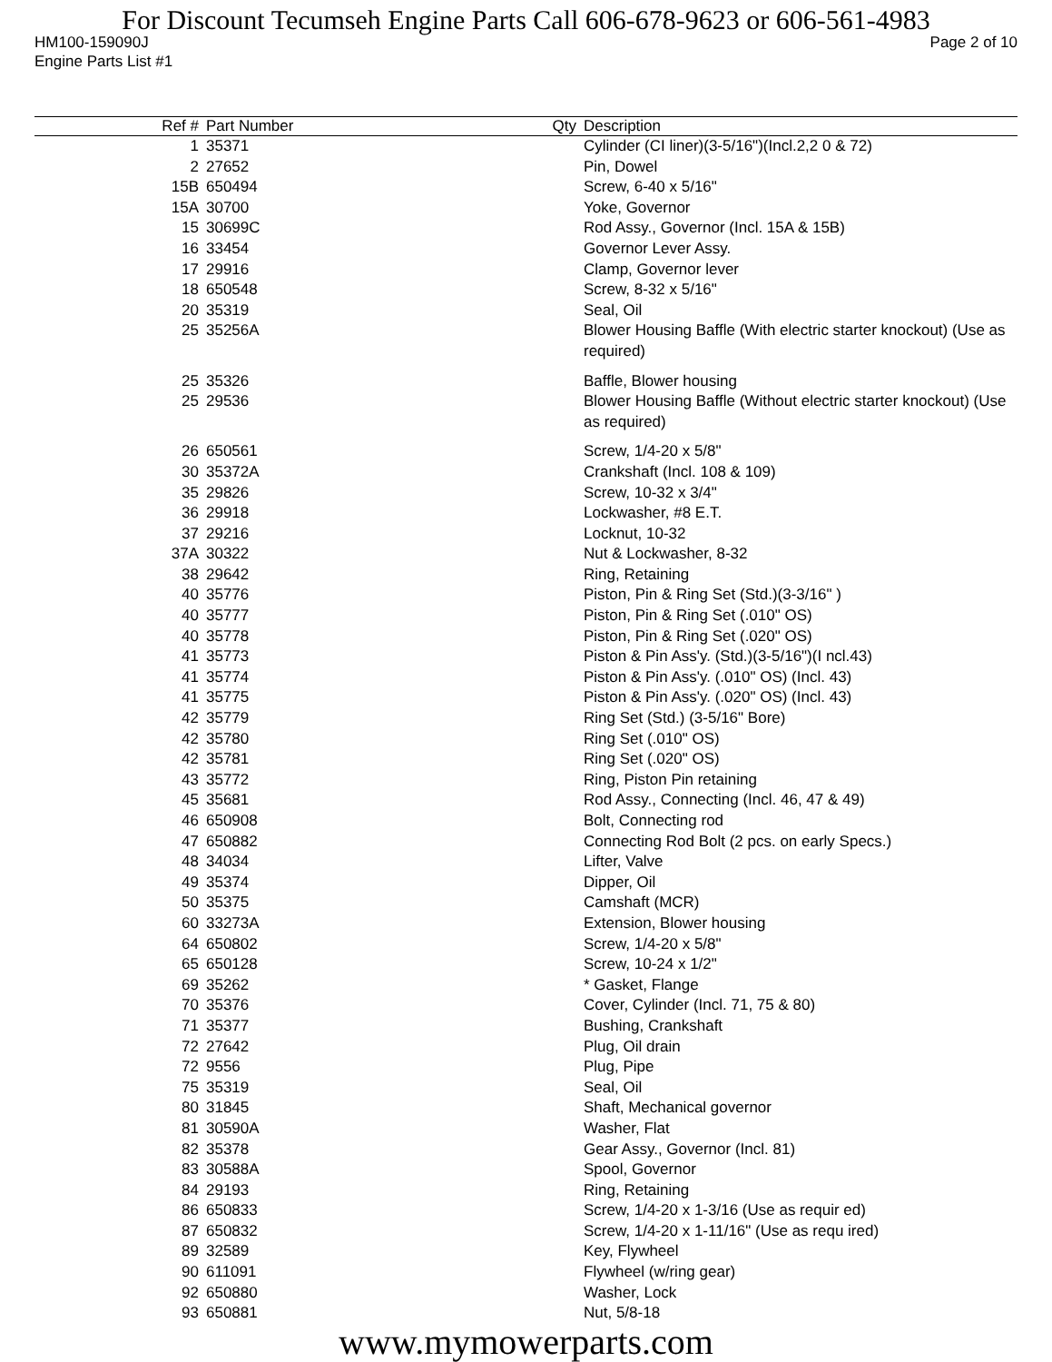For Discount Tecumseh Engine Parts Call 606-678-9623 or 606-561-4983
HM100-159090J Page 2 of 10
Engine Parts List #1
| Ref # | Part Number | Qty | Description |
| --- | --- | --- | --- |
| 1 | 35371 | | Cylinder (CI liner)(3-5/16")(Incl.2,2 0 & 72) |
| 2 | 27652 | | Pin, Dowel |
| 15B | 650494 | | Screw, 6-40 x 5/16" |
| 15A | 30700 | | Yoke, Governor |
| 15 | 30699C | | Rod Assy., Governor (Incl. 15A & 15B) |
| 16 | 33454 | | Governor Lever Assy. |
| 17 | 29916 | | Clamp, Governor lever |
| 18 | 650548 | | Screw, 8-32 x 5/16" |
| 20 | 35319 | | Seal, Oil |
| 25 | 35256A | | Blower Housing Baffle (With electric starter knockout) (Use as required) |
| 25 | 35326 | | Baffle, Blower housing |
| 25 | 29536 | | Blower Housing Baffle (Without electric starter knockout) (Use as required) |
| 26 | 650561 | | Screw, 1/4-20 x 5/8" |
| 30 | 35372A | | Crankshaft (Incl. 108 & 109) |
| 35 | 29826 | | Screw, 10-32 x 3/4" |
| 36 | 29918 | | Lockwasher, #8 E.T. |
| 37 | 29216 | | Locknut, 10-32 |
| 37A | 30322 | | Nut & Lockwasher, 8-32 |
| 38 | 29642 | | Ring, Retaining |
| 40 | 35776 | | Piston, Pin & Ring Set (Std.)(3-3/16" ) |
| 40 | 35777 | | Piston, Pin & Ring Set (.010" OS) |
| 40 | 35778 | | Piston, Pin & Ring Set (.020" OS) |
| 41 | 35773 | | Piston & Pin Ass'y. (Std.)(3-5/16")(I ncl.43) |
| 41 | 35774 | | Piston & Pin Ass'y. (.010" OS) (Incl. 43) |
| 41 | 35775 | | Piston & Pin Ass'y. (.020" OS) (Incl. 43) |
| 42 | 35779 | | Ring Set (Std.) (3-5/16" Bore) |
| 42 | 35780 | | Ring Set (.010" OS) |
| 42 | 35781 | | Ring Set (.020" OS) |
| 43 | 35772 | | Ring, Piston Pin retaining |
| 45 | 35681 | | Rod Assy., Connecting (Incl. 46, 47 & 49) |
| 46 | 650908 | | Bolt, Connecting rod |
| 47 | 650882 | | Connecting Rod Bolt (2 pcs. on early Specs.) |
| 48 | 34034 | | Lifter, Valve |
| 49 | 35374 | | Dipper, Oil |
| 50 | 35375 | | Camshaft (MCR) |
| 60 | 33273A | | Extension, Blower housing |
| 64 | 650802 | | Screw, 1/4-20 x 5/8" |
| 65 | 650128 | | Screw, 10-24 x 1/2" |
| 69 | 35262 | | * Gasket, Flange |
| 70 | 35376 | | Cover, Cylinder (Incl. 71, 75 & 80) |
| 71 | 35377 | | Bushing, Crankshaft |
| 72 | 27642 | | Plug, Oil drain |
| 72 | 9556 | | Plug, Pipe |
| 75 | 35319 | | Seal, Oil |
| 80 | 31845 | | Shaft, Mechanical governor |
| 81 | 30590A | | Washer, Flat |
| 82 | 35378 | | Gear Assy., Governor (Incl. 81) |
| 83 | 30588A | | Spool, Governor |
| 84 | 29193 | | Ring, Retaining |
| 86 | 650833 | | Screw, 1/4-20 x 1-3/16 (Use as requir ed) |
| 87 | 650832 | | Screw, 1/4-20 x 1-11/16" (Use as requ ired) |
| 89 | 32589 | | Key, Flywheel |
| 90 | 611091 | | Flywheel (w/ring gear) |
| 92 | 650880 | | Washer, Lock |
| 93 | 650881 | | Nut, 5/8-18 |
www.mymowerparts.com